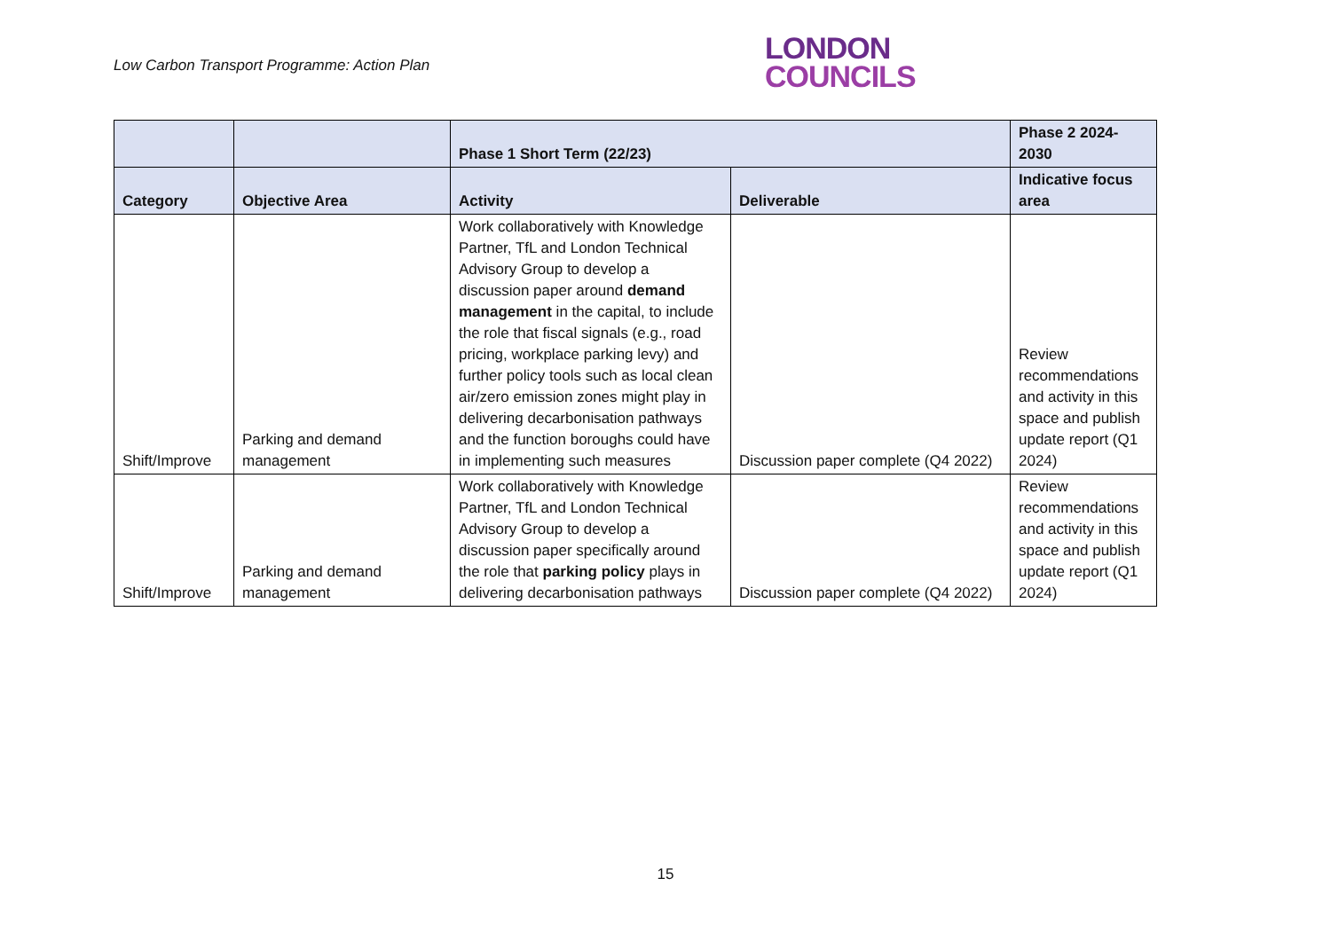Low Carbon Transport Programme: Action Plan
LONDON
COUNCILS
| | | Phase 1 Short Term (22/23) | | Phase 2 2024-2030 |
| --- | --- | --- | --- | --- |
| Category | Objective Area | Activity | Deliverable | Indicative focus area |
| Shift/Improve | Parking and demand management | Work collaboratively with Knowledge Partner, TfL and London Technical Advisory Group to develop a discussion paper around demand management in the capital, to include the role that fiscal signals (e.g., road pricing, workplace parking levy) and further policy tools such as local clean air/zero emission zones might play in delivering decarbonisation pathways and the function boroughs could have in implementing such measures | Discussion paper complete (Q4 2022) | Review recommendations and activity in this space and publish update report (Q1 2024) |
| Shift/Improve | Parking and demand management | Work collaboratively with Knowledge Partner, TfL and London Technical Advisory Group to develop a discussion paper specifically around the role that parking policy plays in delivering decarbonisation pathways | Discussion paper complete (Q4 2022) | Review recommendations and activity in this space and publish update report (Q1 2024) |
15